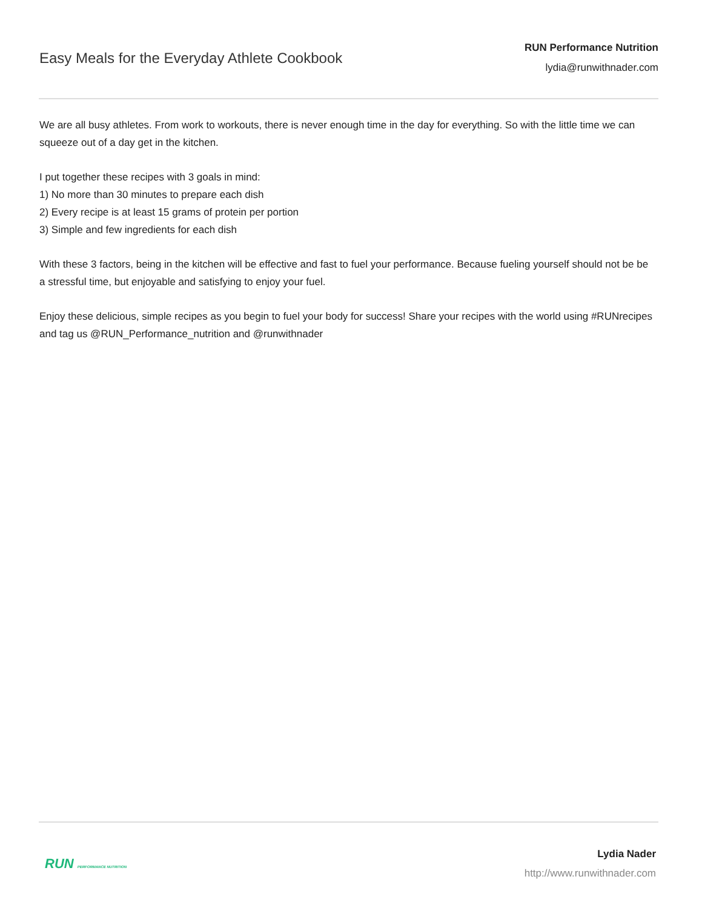Easy Meals for the Everyday Athlete Cookbook
RUN Performance Nutrition
lydia@runwithnader.com
We are all busy athletes. From work to workouts, there is never enough time in the day for everything. So with the little time we can squeeze out of a day get in the kitchen.
I put together these recipes with 3 goals in mind:
1) No more than 30 minutes to prepare each dish
2) Every recipe is at least 15 grams of protein per portion
3) Simple and few ingredients for each dish
With these 3 factors, being in the kitchen will be effective and fast to fuel your performance. Because fueling yourself should not be be a stressful time, but enjoyable and satisfying to enjoy your fuel.
Enjoy these delicious, simple recipes as you begin to fuel your body for success! Share your recipes with the world using #RUNrecipes and tag us @RUN_Performance_nutrition and @runwithnader
RUN PERFORMANCE NUTRITION
Lydia Nader
http://www.runwithnader.com